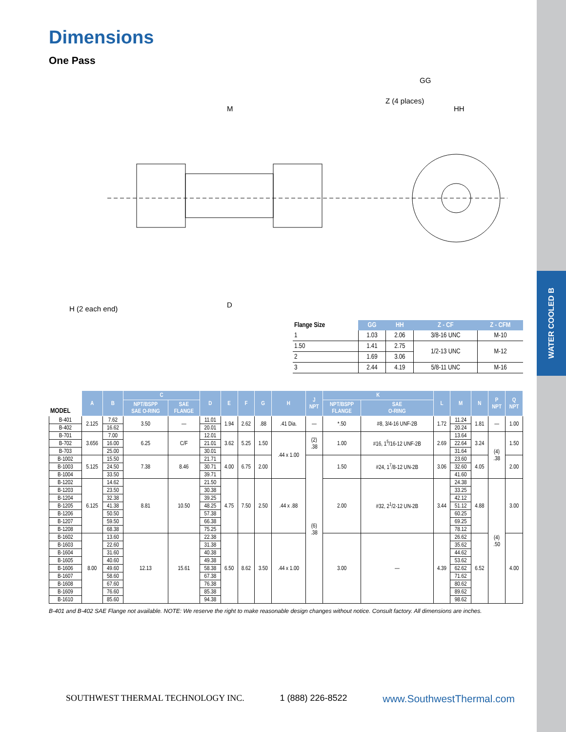WATER COOLED B
Dimensions
One Pass
GG
Z (4 places)
HH
M
H (2 each end) D
| Flange Size | GG | HH | Z - CF | Z - CFM |
| --- | --- | --- | --- | --- |
| 1 | 1.03 | 2.06 | 3/8-16 UNC | M-10 |
| 1.50 | 1.41 | 2.75 | 1/2-13 UNC | M-12 |
| 2 | 1.69 | 3.06 | | |
| 3 | 2.44 | 4.19 | 5/8-11 UNC | M-16 |
| MODEL | A | B | C | | D | E | F | G | H | J NPT | K | | L | M | N | P NPT | Q NPT |
| --- | --- | --- | --- | --- | --- | --- | --- | --- | --- | --- | --- | --- | --- | --- | --- | --- | --- |
| | | | NPT/BSPP SAE O-RING | SAE FLANGE | | | | | | | NPT/BSPP FLANGE | SAE O-RING | | | | | |
| B-401 | 2.125 | 7.62 | 3.50 | — | 11.01 | 1.94 | 2.62 | .88 | .41 Dia. | — | *.50 | #8, 3/4-16 UNF-2B | 1.72 | 11.24 | 1.81 | — | 1.00 |
| B-402 | | 16.62 | | | 20.01 | | | | | | | | | 20.24 | | | |
| B-701 | 3.656 | 7.00 | 6.25 | C/F | 12.01 | 3.62 | 5.25 | 1.50 | .44 x 1.00 | (2) .38 | 1.00 | #16, 1<sup>5</sup>/16-12 UNF-2B | 2.69 | 13.64 | 3.24 | (4) .38 | 1.50 |
| B-702 | | 16.00 | | | 21.01 | | | | | | | | | 22.64 | | | |
| B-703 | | 25.00 | | | 30.01 | | | | | | | | | 31.64 | | | |
| B-1002 | 5.125 | 15.50 | 7.38 | 8.46 | 21.71 | 4.00 | 6.75 | 2.00 | | (6) .38 | 1.50 | #24, 1<sup>7</sup>/8-12 UN-2B | 3.06 | 23.60 | 4.05 | | 2.00 |
| B-1003 | | 24.50 | | | 30.71 | | | | | | | | | 32.60 | | | |
| B-1004 | | 33.50 | | | 39.71 | | | | | | | | | 41.60 | | | |
| B-1202 | 6.125 | 14.62 | 8.81 | 10.50 | 21.50 | 4.75 | 7.50 | 2.50 | .44 x .88 | | 2.00 | #32, 2<sup>1</sup>/2-12 UN-2B | 3.44 | 24.38 | 4.88 | (4) .50 | 3.00 |
| B-1203 | | 23.50 | | | 30.38 | | | | | | | | | 33.25 | | | |
| B-1204 | | 32.38 | | | 39.25 | | | | | | | | | 42.12 | | | |
| B-1205 | | 41.38 | | | 48.25 | | | | | | | | | 51.12 | | | |
| B-1206 | | 50.50 | | | 57.38 | | | | | | | | | 60.25 | | | |
| B-1207 | | 59.50 | | | 66.38 | | | | | | | | | 69.25 | | | |
| B-1208 | | 68.38 | | | 75.25 | | | | | | | | | 78.12 | | | |
| B-1602 | 8.00 | 13.60 | 12.13 | 15.61 | 22.38 | 6.50 | 8.62 | 3.50 | .44 x 1.00 | | 3.00 | — | 4.39 | 26.62 | 6.52 | | 4.00 |
| B-1603 | | 22.60 | | | 31.38 | | | | | | | | | 35.62 | | | |
| B-1604 | | 31.60 | | | 40.38 | | | | | | | | | 44.62 | | | |
| B-1605 | | 40.60 | | | 49.38 | | | | | | | | | 53.62 | | | |
| B-1606 | | 49.60 | | | 58.38 | | | | | | | | | 62.62 | | | |
| B-1607 | | 58.60 | | | 67.38 | | | | | | | | | 71.62 | | | |
| B-1608 | | 67.60 | | | 76.38 | | | | | | | | | 80.62 | | | |
| B-1609 | | 76.60 | | | 85.38 | | | | | | | | | 89.62 | | | |
| B-1610 | | 85.60 | | | 94.38 | | | | | | | | | 98.62 | | | |
B-401 and B-402 SAE Flange not available. NOTE: We reserve the right to make reasonable design changes without notice. Consult factory. All dimensions are inches.
SOUTHWEST THERMAL TECHNOLOGY INC. 1 (888) 226-8522 www.SouthwestThermal.com